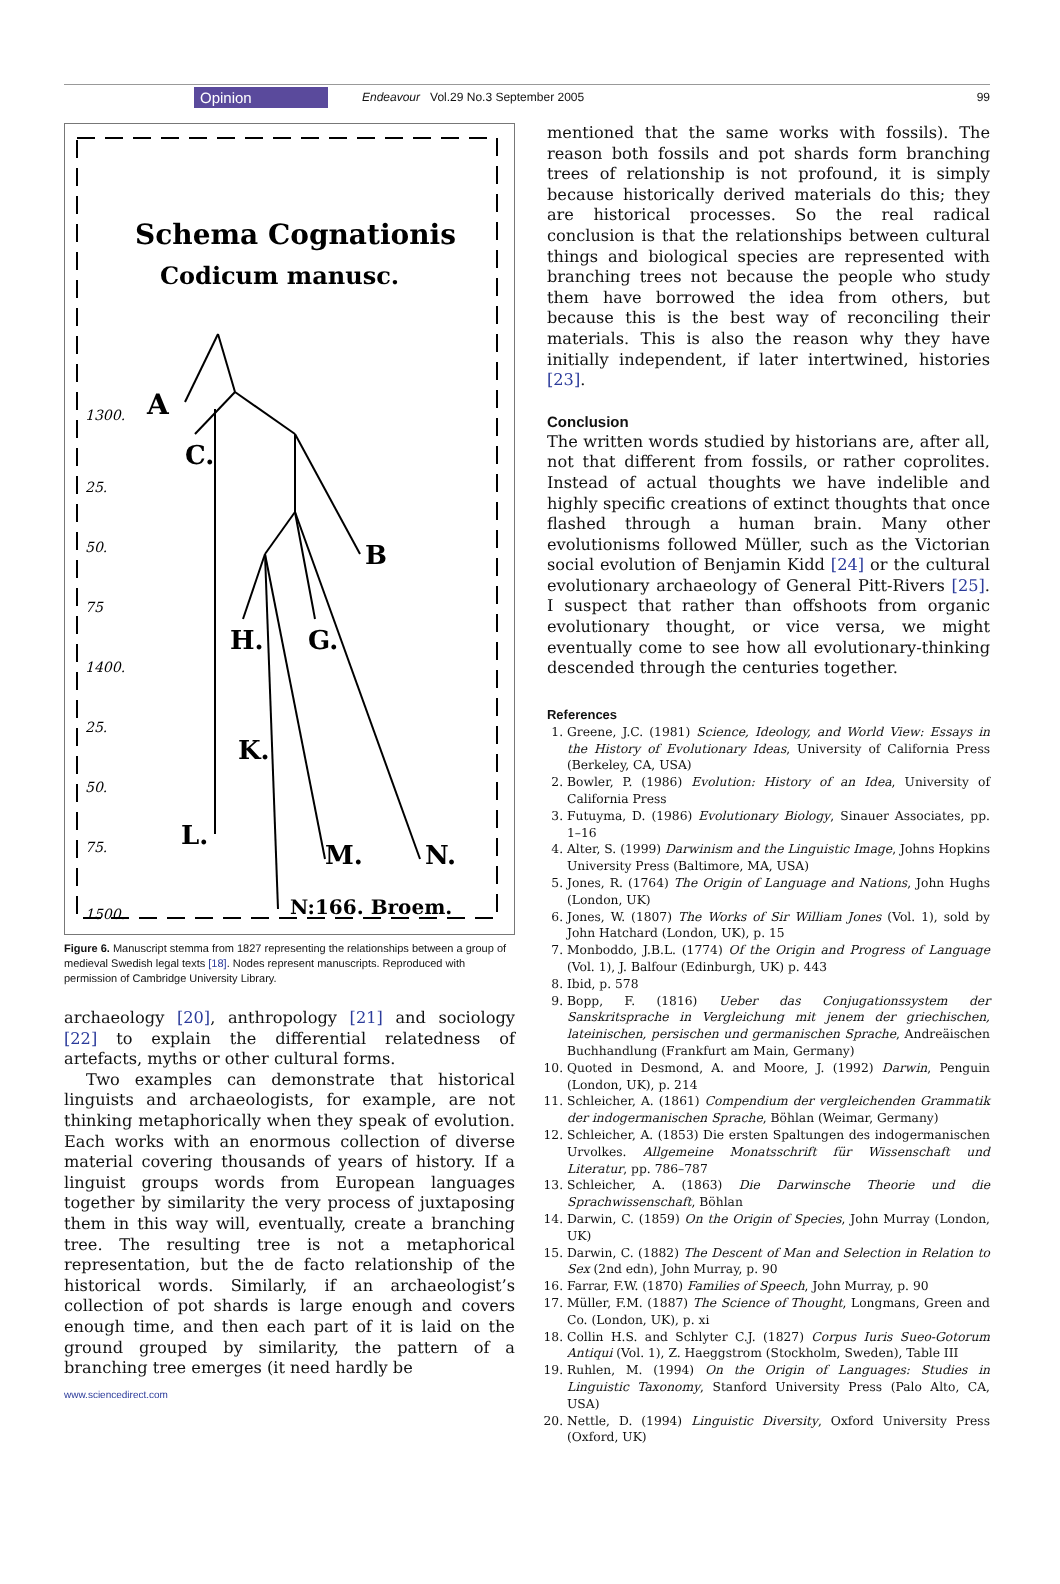Opinion Endeavour Vol.29 No.3 September 2005 99
Schema Cognationis
Codicum manusc.
A
C.
B
H.
G.
K.
L.
M.
N.
N:166. Broem.
1300.
25.
50.
75
1400.
25.
50.
75.
1500.
Figure 6. Manuscript stemma from 1827 representing the relationships between a group of medieval Swedish legal texts [18]. Nodes represent manuscripts. Reproduced with permission of Cambridge University Library.
archaeology [20], anthropology [21] and sociology [22] to explain the differential relatedness of artefacts, myths or other cultural forms.
Two examples can demonstrate that historical linguists and archaeologists, for example, are not thinking metaphorically when they speak of evolution. Each works with an enormous collection of diverse material covering thousands of years of history. If a linguist groups words from European languages together by similarity the very process of juxtaposing them in this way will, eventually, create a branching tree. The resulting tree is not a metaphorical representation, but the de facto relationship of the historical words. Similarly, if an archaeologist’s collection of pot shards is large enough and covers enough time, and then each part of it is laid on the ground grouped by similarity, the pattern of a branching tree emerges (it need hardly be
www.sciencedirect.com
mentioned that the same works with fossils). The reason both fossils and pot shards form branching trees of relationship is not profound, it is simply because historically derived materials do this; they are historical processes. So the real radical conclusion is that the relationships between cultural things and biological species are represented with branching trees not because the people who study them have borrowed the idea from others, but because this is the best way of reconciling their materials. This is also the reason why they have initially independent, if later intertwined, histories [23].
Conclusion
The written words studied by historians are, after all, not that different from fossils, or rather coprolites. Instead of actual thoughts we have indelible and highly specific creations of extinct thoughts that once flashed through a human brain. Many other evolutionisms followed Müller, such as the Victorian social evolution of Benjamin Kidd [24] or the cultural evolutionary archaeology of General Pitt-Rivers [25]. I suspect that rather than offshoots from organic evolutionary thought, or vice versa, we might eventually come to see how all evolutionary-thinking descended through the centuries together.
References
1. Greene, J.C. (1981) Science, Ideology, and World View: Essays in the History of Evolutionary Ideas, University of California Press (Berkeley, CA, USA)
2. Bowler, P. (1986) Evolution: History of an Idea, University of California Press
3. Futuyma, D. (1986) Evolutionary Biology, Sinauer Associates, pp. 1–16
4. Alter, S. (1999) Darwinism and the Linguistic Image, Johns Hopkins University Press (Baltimore, MA, USA)
5. Jones, R. (1764) The Origin of Language and Nations, John Hughs (London, UK)
6. Jones, W. (1807) The Works of Sir William Jones (Vol. 1), sold by John Hatchard (London, UK), p. 15
7. Monboddo, J.B.L. (1774) Of the Origin and Progress of Language (Vol. 1), J. Balfour (Edinburgh, UK) p. 443
8. Ibid, p. 578
9. Bopp, F. (1816) Ueber das Conjugationssystem der Sanskritsprache in Vergleichung mit jenem der griechischen, lateinischen, persischen und germanischen Sprache, Andreäischen Buchhandlung (Frankfurt am Main, Germany)
10. Quoted in Desmond, A. and Moore, J. (1992) Darwin, Penguin (London, UK), p. 214
11. Schleicher, A. (1861) Compendium der vergleichenden Grammatik der indogermanischen Sprache, Böhlan (Weimar, Germany)
12. Schleicher, A. (1853) Die ersten Spaltungen des indogermanischen Urvolkes. Allgemeine Monatsschrift für Wissenschaft und Literatur, pp. 786–787
13. Schleicher, A. (1863) Die Darwinsche Theorie und die Sprachwissenschaft, Böhlan
14. Darwin, C. (1859) On the Origin of Species, John Murray (London, UK)
15. Darwin, C. (1882) The Descent of Man and Selection in Relation to Sex (2nd edn), John Murray, p. 90
16. Farrar, F.W. (1870) Families of Speech, John Murray, p. 90
17. Müller, F.M. (1887) The Science of Thought, Longmans, Green and Co. (London, UK), p. xi
18. Collin H.S. and Schlyter C.J. (1827) Corpus Iuris Sueo-Gotorum Antiqui (Vol. 1), Z. Haeggstrom (Stockholm, Sweden), Table III
19. Ruhlen, M. (1994) On the Origin of Languages: Studies in Linguistic Taxonomy, Stanford University Press (Palo Alto, CA, USA)
20. Nettle, D. (1994) Linguistic Diversity, Oxford University Press (Oxford, UK)